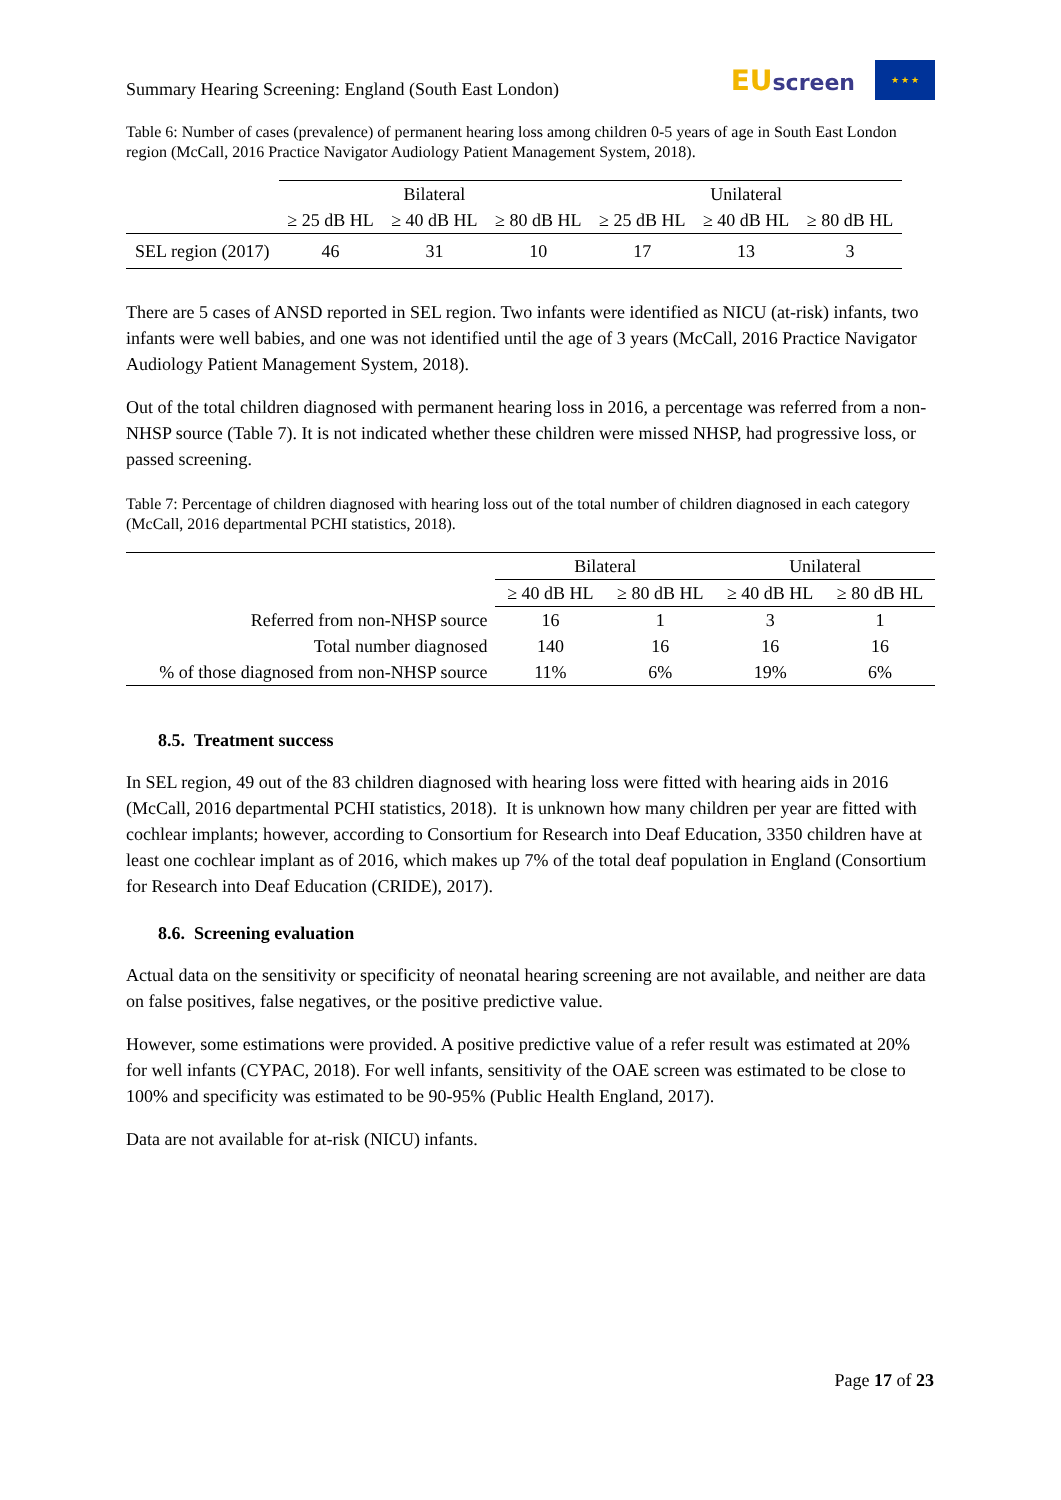Summary Hearing Screening: England (South East London)
EU screen
★ ★ ★
Table 6: Number of cases (prevalence) of permanent hearing loss among children 0-5 years of age in South East London region (McCall, 2016 Practice Navigator Audiology Patient Management System, 2018).
| | Bilateral | | | Unilateral | | |
| | ≥ 25 dB HL | ≥ 40 dB HL | ≥ 80 dB HL | ≥ 25 dB HL | ≥ 40 dB HL | ≥ 80 dB HL |
| SEL region (2017) | 46 | 31 | 10 | 17 | 13 | 3 |
There are 5 cases of ANSD reported in SEL region. Two infants were identified as NICU (at-risk) infants, two infants were well babies, and one was not identified until the age of 3 years (McCall, 2016 Practice Navigator Audiology Patient Management System, 2018).
Out of the total children diagnosed with permanent hearing loss in 2016, a percentage was referred from a non-NHSP source (Table 7). It is not indicated whether these children were missed NHSP, had progressive loss, or passed screening.
Table 7: Percentage of children diagnosed with hearing loss out of the total number of children diagnosed in each category (McCall, 2016 departmental PCHI statistics, 2018).
| | Bilateral | | Unilateral | |
| | ≥ 40 dB HL | ≥ 80 dB HL | ≥ 40 dB HL | ≥ 80 dB HL |
| Referred from non-NHSP source | 16 | 1 | 3 | 1 |
| Total number diagnosed | 140 | 16 | 16 | 16 |
| % of those diagnosed from non-NHSP source | 11% | 6% | 19% | 6% |
8.5. Treatment success
In SEL region, 49 out of the 83 children diagnosed with hearing loss were fitted with hearing aids in 2016 (McCall, 2016 departmental PCHI statistics, 2018). It is unknown how many children per year are fitted with cochlear implants; however, according to Consortium for Research into Deaf Education, 3350 children have at least one cochlear implant as of 2016, which makes up 7% of the total deaf population in England (Consortium for Research into Deaf Education (CRIDE), 2017).
8.6. Screening evaluation
Actual data on the sensitivity or specificity of neonatal hearing screening are not available, and neither are data on false positives, false negatives, or the positive predictive value.
However, some estimations were provided. A positive predictive value of a refer result was estimated at 20% for well infants (CYPAC, 2018). For well infants, sensitivity of the OAE screen was estimated to be close to 100% and specificity was estimated to be 90-95% (Public Health England, 2017).
Data are not available for at-risk (NICU) infants.
Page 17 of 23